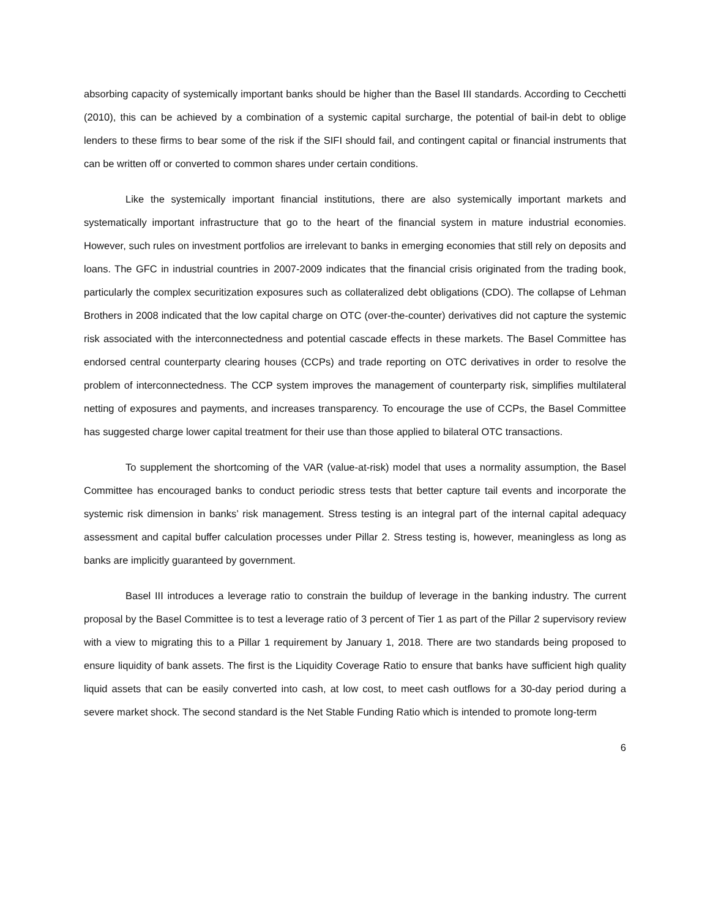absorbing capacity of systemically important banks should be higher than the Basel III standards. According to Cecchetti (2010), this can be achieved by a combination of a systemic capital surcharge, the potential of bail-in debt to oblige lenders to these firms to bear some of the risk if the SIFI should fail, and contingent capital or financial instruments that can be written off or converted to common shares under certain conditions.
Like the systemically important financial institutions, there are also systemically important markets and systematically important infrastructure that go to the heart of the financial system in mature industrial economies. However, such rules on investment portfolios are irrelevant to banks in emerging economies that still rely on deposits and loans. The GFC in industrial countries in 2007-2009 indicates that the financial crisis originated from the trading book, particularly the complex securitization exposures such as collateralized debt obligations (CDO). The collapse of Lehman Brothers in 2008 indicated that the low capital charge on OTC (over-the-counter) derivatives did not capture the systemic risk associated with the interconnectedness and potential cascade effects in these markets. The Basel Committee has endorsed central counterparty clearing houses (CCPs) and trade reporting on OTC derivatives in order to resolve the problem of interconnectedness. The CCP system improves the management of counterparty risk, simplifies multilateral netting of exposures and payments, and increases transparency. To encourage the use of CCPs, the Basel Committee has suggested charge lower capital treatment for their use than those applied to bilateral OTC transactions.
To supplement the shortcoming of the VAR (value-at-risk) model that uses a normality assumption, the Basel Committee has encouraged banks to conduct periodic stress tests that better capture tail events and incorporate the systemic risk dimension in banks’ risk management. Stress testing is an integral part of the internal capital adequacy assessment and capital buffer calculation processes under Pillar 2. Stress testing is, however, meaningless as long as banks are implicitly guaranteed by government.
Basel III introduces a leverage ratio to constrain the buildup of leverage in the banking industry. The current proposal by the Basel Committee is to test a leverage ratio of 3 percent of Tier 1 as part of the Pillar 2 supervisory review with a view to migrating this to a Pillar 1 requirement by January 1, 2018. There are two standards being proposed to ensure liquidity of bank assets. The first is the Liquidity Coverage Ratio to ensure that banks have sufficient high quality liquid assets that can be easily converted into cash, at low cost, to meet cash outflows for a 30-day period during a severe market shock. The second standard is the Net Stable Funding Ratio which is intended to promote long-term
6